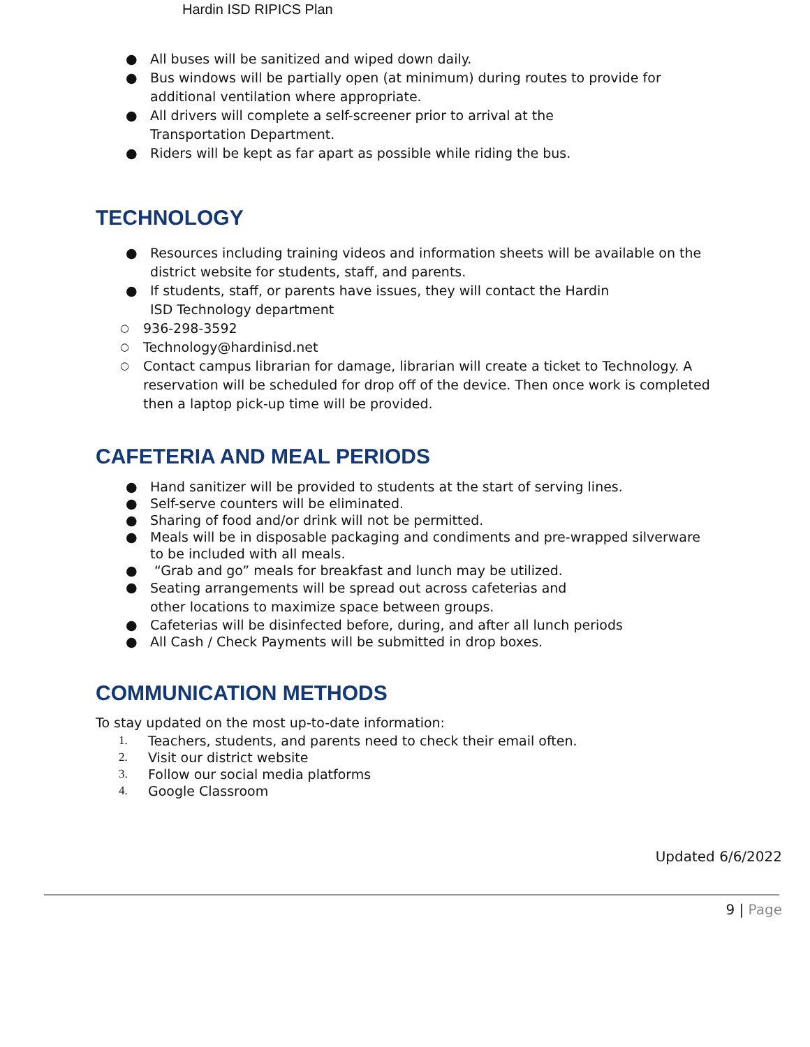Hardin ISD RIPICS Plan
● All buses will be sanitized and wiped down daily.
● Bus windows will be partially open (at minimum) during routes to provide for additional ventilation where appropriate.
● All drivers will complete a self-screener prior to arrival at the
Transportation Department.
● Riders will be kept as far apart as possible while riding the bus.
TECHNOLOGY
● Resources including training videos and information sheets will be available on the district website for students, staff, and parents.
● If students, staff, or parents have issues, they will contact the Hardin
ISD Technology department
○ 936-298-3592
○ Technology@hardinisd.net
○ Contact campus librarian for damage, librarian will create a ticket to Technology. A reservation will be scheduled for drop off of the device. Then once work is completed then a laptop pick-up time will be provided.
CAFETERIA AND MEAL PERIODS
● Hand sanitizer will be provided to students at the start of serving lines.
● Self-serve counters will be eliminated.
● Sharing of food and/or drink will not be permitted.
● Meals will be in disposable packaging and condiments and pre-wrapped silverware to be included with all meals.
● “Grab and go” meals for breakfast and lunch may be utilized.
● Seating arrangements will be spread out across cafeterias and
other locations to maximize space between groups.
● Cafeterias will be disinfected before, during, and after all lunch periods
● All Cash / Check Payments will be submitted in drop boxes.
COMMUNICATION METHODS
To stay updated on the most up-to-date information:
1. Teachers, students, and parents need to check their email often.
2. Visit our district website
3. Follow our social media platforms
4. Google Classroom
Updated 6/6/2022
9 | Page